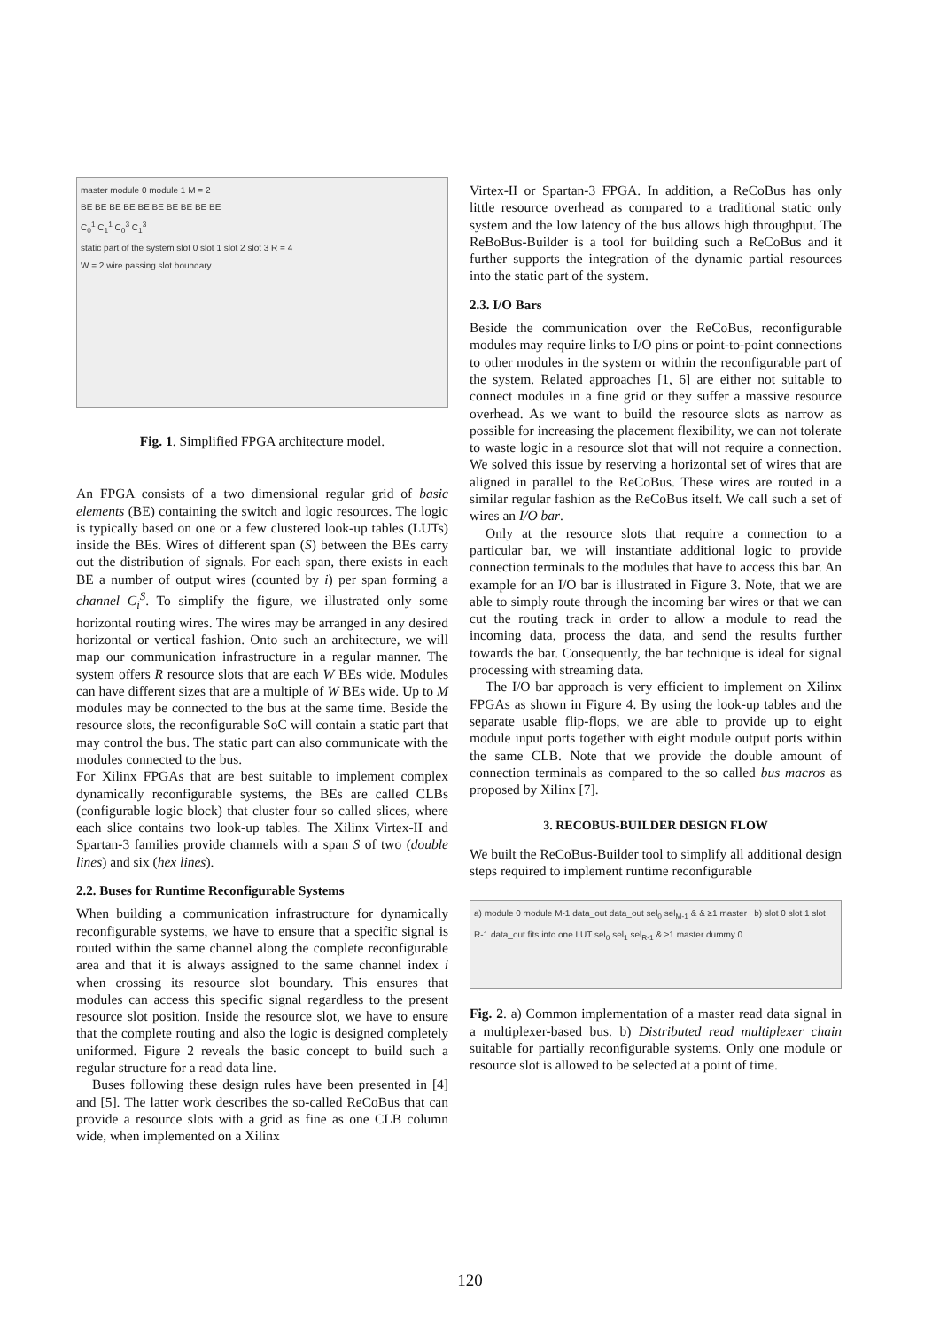master module 0 module 1 M = 2
BE BE BE BE BE BE BE BE BE BE
C<sub>0</sub><sup>1</sup> C<sub>1</sub><sup>1</sup> C<sub>0</sub><sup>3</sup> C<sub>1</sub><sup>3</sup>
static part of the system slot 0 slot 1 slot 2 slot 3 R = 4
W = 2 wire passing slot boundary
Fig. 1. Simplified FPGA architecture model.
An FPGA consists of a two dimensional regular grid of basic elements (BE) containing the switch and logic resources. The logic is typically based on one or a few clustered look-up tables (LUTs) inside the BEs. Wires of different span (S) between the BEs carry out the distribution of signals. For each span, there exists in each BE a number of output wires (counted by i) per span forming a channel C<sub>i</sub><sup>S</sup>. To simplify the figure, we illustrated only some horizontal routing wires. The wires may be arranged in any desired horizontal or vertical fashion. Onto such an architecture, we will map our communication infrastructure in a regular manner. The system offers R resource slots that are each W BEs wide. Modules can have different sizes that are a multiple of W BEs wide. Up to M modules may be connected to the bus at the same time. Beside the resource slots, the reconfigurable SoC will contain a static part that may control the bus. The static part can also communicate with the modules connected to the bus.
For Xilinx FPGAs that are best suitable to implement complex dynamically reconfigurable systems, the BEs are called CLBs (configurable logic block) that cluster four so called slices, where each slice contains two look-up tables. The Xilinx Virtex-II and Spartan-3 families provide channels with a span S of two (double lines) and six (hex lines).
2.2. Buses for Runtime Reconfigurable Systems
When building a communication infrastructure for dynamically reconfigurable systems, we have to ensure that a specific signal is routed within the same channel along the complete reconfigurable area and that it is always assigned to the same channel index i when crossing its resource slot boundary. This ensures that modules can access this specific signal regardless to the present resource slot position. Inside the resource slot, we have to ensure that the complete routing and also the logic is designed completely uniformed. Figure 2 reveals the basic concept to build such a regular structure for a read data line.
Buses following these design rules have been presented in [4] and [5]. The latter work describes the so-called ReCoBus that can provide a resource slots with a grid as fine as one CLB column wide, when implemented on a Xilinx
Virtex-II or Spartan-3 FPGA. In addition, a ReCoBus has only little resource overhead as compared to a traditional static only system and the low latency of the bus allows high throughput. The ReBoBus-Builder is a tool for building such a ReCoBus and it further supports the integration of the dynamic partial resources into the static part of the system.
2.3. I/O Bars
Beside the communication over the ReCoBus, reconfigurable modules may require links to I/O pins or point-to-point connections to other modules in the system or within the reconfigurable part of the system. Related approaches [1, 6] are either not suitable to connect modules in a fine grid or they suffer a massive resource overhead. As we want to build the resource slots as narrow as possible for increasing the placement flexibility, we can not tolerate to waste logic in a resource slot that will not require a connection. We solved this issue by reserving a horizontal set of wires that are aligned in parallel to the ReCoBus. These wires are routed in a similar regular fashion as the ReCoBus itself. We call such a set of wires an I/O bar.
Only at the resource slots that require a connection to a particular bar, we will instantiate additional logic to provide connection terminals to the modules that have to access this bar. An example for an I/O bar is illustrated in Figure 3. Note, that we are able to simply route through the incoming bar wires or that we can cut the routing track in order to allow a module to read the incoming data, process the data, and send the results further towards the bar. Consequently, the bar technique is ideal for signal processing with streaming data.
The I/O bar approach is very efficient to implement on Xilinx FPGAs as shown in Figure 4. By using the look-up tables and the separate usable flip-flops, we are able to provide up to eight module input ports together with eight module output ports within the same CLB. Note that we provide the double amount of connection terminals as compared to the so called bus macros as proposed by Xilinx [7].
3. RECOBUS-BUILDER DESIGN FLOW
We built the ReCoBus-Builder tool to simplify all additional design steps required to implement runtime reconfigurable
a) module 0 module M-1 data_out data_out sel<sub>0</sub> sel<sub>M-1</sub> & & ≥1 master b) slot 0 slot 1 slot R-1 data_out fits into one LUT sel<sub>0</sub> sel<sub>1</sub> sel<sub>R-1</sub> & ≥1 master dummy 0
Fig. 2. a) Common implementation of a master read data signal in a multiplexer-based bus. b) Distributed read multiplexer chain suitable for partially reconfigurable systems. Only one module or resource slot is allowed to be selected at a point of time.
120